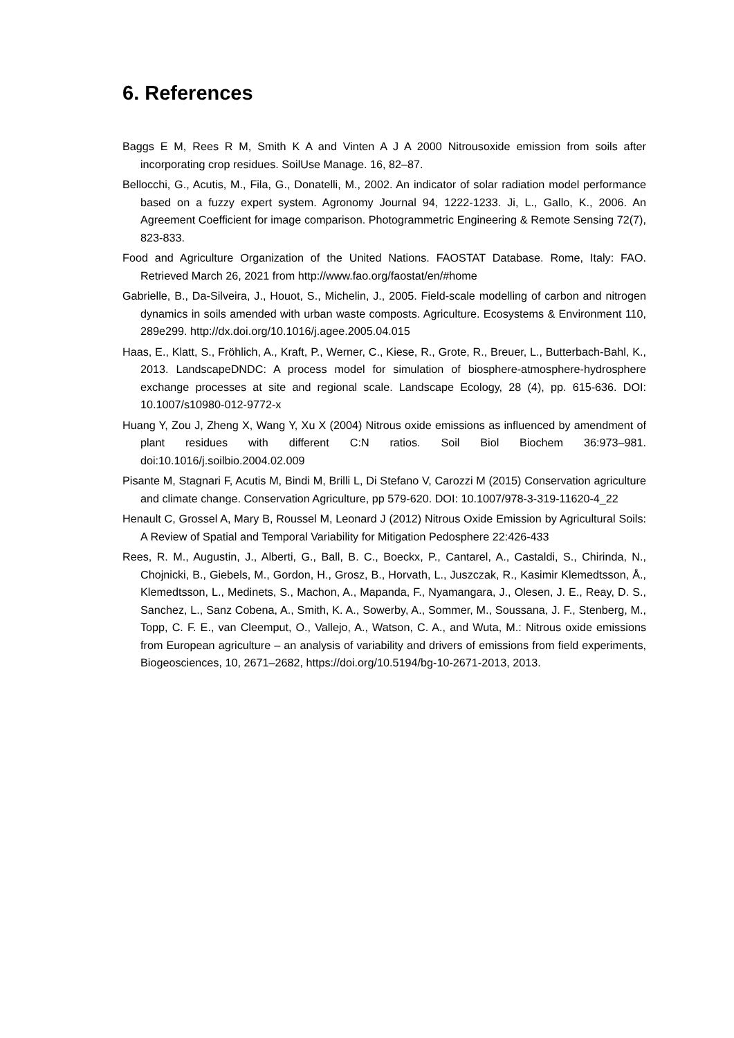6. References
Baggs E M, Rees R M, Smith K A and Vinten A J A 2000 Nitrousoxide emission from soils after incorporating crop residues. SoilUse Manage. 16, 82–87.
Bellocchi, G., Acutis, M., Fila, G., Donatelli, M., 2002. An indicator of solar radiation model performance based on a fuzzy expert system. Agronomy Journal 94, 1222-1233. Ji, L., Gallo, K., 2006. An Agreement Coefficient for image comparison. Photogrammetric Engineering & Remote Sensing 72(7), 823-833.
Food and Agriculture Organization of the United Nations. FAOSTAT Database. Rome, Italy: FAO. Retrieved March 26, 2021 from http://www.fao.org/faostat/en/#home
Gabrielle, B., Da-Silveira, J., Houot, S., Michelin, J., 2005. Field-scale modelling of carbon and nitrogen dynamics in soils amended with urban waste composts. Agriculture. Ecosystems & Environment 110, 289e299. http://dx.doi.org/10.1016/j.agee.2005.04.015
Haas, E., Klatt, S., Fröhlich, A., Kraft, P., Werner, C., Kiese, R., Grote, R., Breuer, L., Butterbach-Bahl, K., 2013. LandscapeDNDC: A process model for simulation of biosphere-atmosphere-hydrosphere exchange processes at site and regional scale. Landscape Ecology, 28 (4), pp. 615-636. DOI: 10.1007/s10980-012-9772-x
Huang Y, Zou J, Zheng X, Wang Y, Xu X (2004) Nitrous oxide emissions as influenced by amendment of plant residues with different C:N ratios. Soil Biol Biochem 36:973–981. doi:10.1016/j.soilbio.2004.02.009
Pisante M, Stagnari F, Acutis M, Bindi M, Brilli L, Di Stefano V, Carozzi M (2015) Conservation agriculture and climate change. Conservation Agriculture, pp 579-620. DOI: 10.1007/978-3-319-11620-4_22
Henault C, Grossel A, Mary B, Roussel M, Leonard J (2012) Nitrous Oxide Emission by Agricultural Soils: A Review of Spatial and Temporal Variability for Mitigation Pedosphere 22:426-433
Rees, R. M., Augustin, J., Alberti, G., Ball, B. C., Boeckx, P., Cantarel, A., Castaldi, S., Chirinda, N., Chojnicki, B., Giebels, M., Gordon, H., Grosz, B., Horvath, L., Juszczak, R., Kasimir Klemedtsson, Å., Klemedtsson, L., Medinets, S., Machon, A., Mapanda, F., Nyamangara, J., Olesen, J. E., Reay, D. S., Sanchez, L., Sanz Cobena, A., Smith, K. A., Sowerby, A., Sommer, M., Soussana, J. F., Stenberg, M., Topp, C. F. E., van Cleemput, O., Vallejo, A., Watson, C. A., and Wuta, M.: Nitrous oxide emissions from European agriculture – an analysis of variability and drivers of emissions from field experiments, Biogeosciences, 10, 2671–2682, https://doi.org/10.5194/bg-10-2671-2013, 2013.